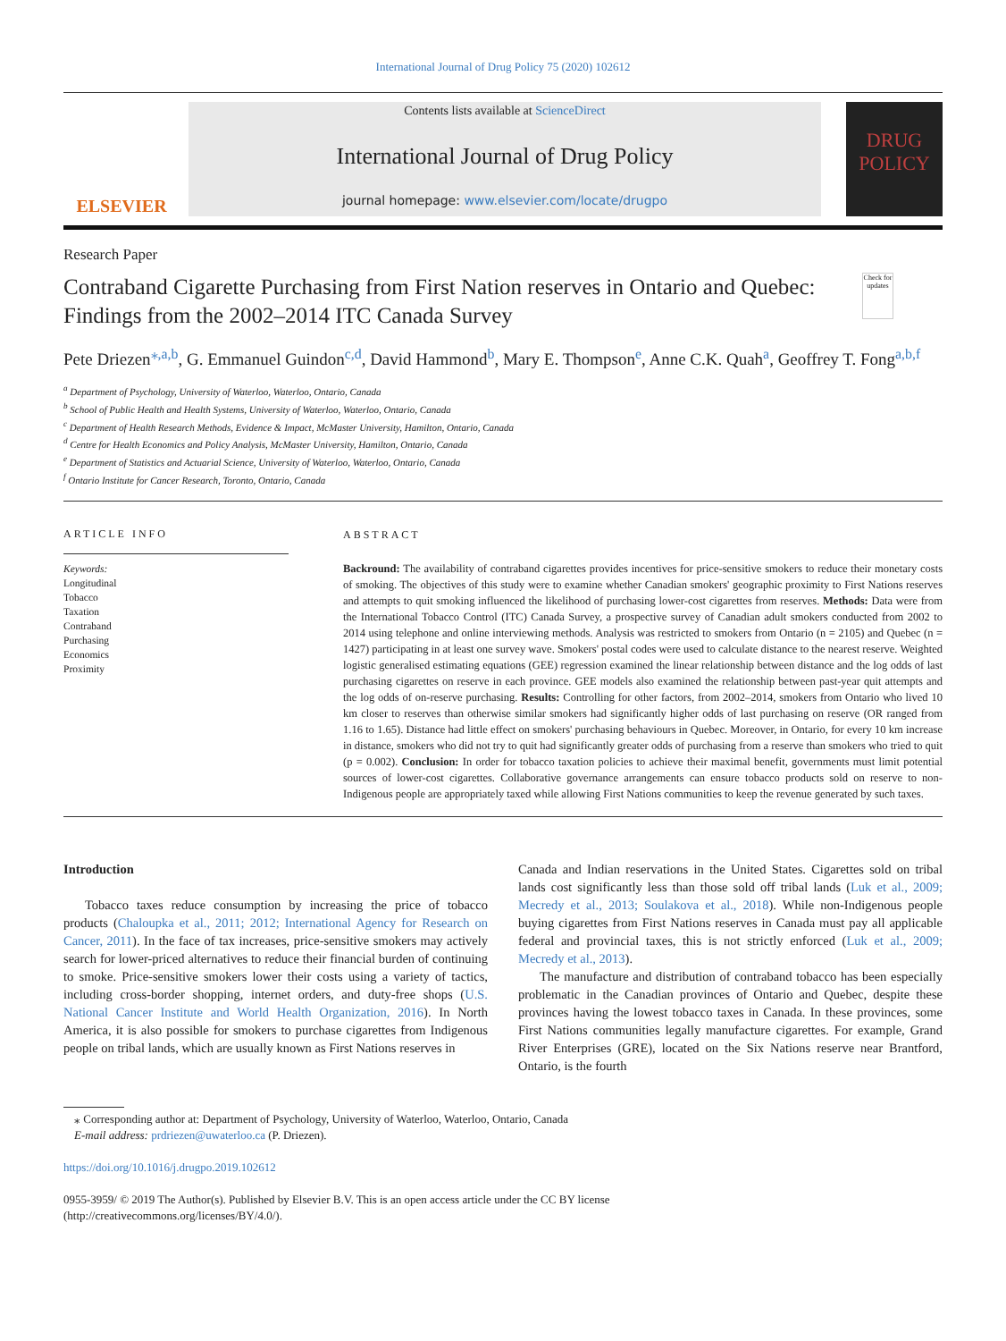International Journal of Drug Policy 75 (2020) 102612
ELSEVIER
Contents lists available at ScienceDirect
International Journal of Drug Policy
journal homepage: www.elsevier.com/locate/drugpo
DRUG POLICY
Research Paper
Contraband Cigarette Purchasing from First Nation reserves in Ontario and Quebec: Findings from the 2002–2014 ITC Canada Survey
Check for updates
Pete Driezen<sup>⁎,a,b</sup>, G. Emmanuel Guindon<sup>c,d</sup>, David Hammond<sup>b</sup>, Mary E. Thompson<sup>e</sup>, Anne C.K. Quah<sup>a</sup>, Geoffrey T. Fong<sup>a,b,f</sup>
<sup>a</sup> Department of Psychology, University of Waterloo, Waterloo, Ontario, Canada
<sup>b</sup> School of Public Health and Health Systems, University of Waterloo, Waterloo, Ontario, Canada
<sup>c</sup> Department of Health Research Methods, Evidence & Impact, McMaster University, Hamilton, Ontario, Canada
<sup>d</sup> Centre for Health Economics and Policy Analysis, McMaster University, Hamilton, Ontario, Canada
<sup>e</sup> Department of Statistics and Actuarial Science, University of Waterloo, Waterloo, Ontario, Canada
<sup>f</sup> Ontario Institute for Cancer Research, Toronto, Ontario, Canada
ARTICLE INFO
Keywords:
Longitudinal
Tobacco
Taxation
Contraband
Purchasing
Economics
Proximity
ABSTRACT
Backround: The availability of contraband cigarettes provides incentives for price-sensitive smokers to reduce their monetary costs of smoking. The objectives of this study were to examine whether Canadian smokers' geographic proximity to First Nations reserves and attempts to quit smoking influenced the likelihood of purchasing lower-cost cigarettes from reserves. Methods: Data were from the International Tobacco Control (ITC) Canada Survey, a prospective survey of Canadian adult smokers conducted from 2002 to 2014 using telephone and online interviewing methods. Analysis was restricted to smokers from Ontario (n = 2105) and Quebec (n = 1427) participating in at least one survey wave. Smokers' postal codes were used to calculate distance to the nearest reserve. Weighted logistic generalised estimating equations (GEE) regression examined the linear relationship between distance and the log odds of last purchasing cigarettes on reserve in each province. GEE models also examined the relationship between past-year quit attempts and the log odds of on-reserve purchasing. Results: Controlling for other factors, from 2002–2014, smokers from Ontario who lived 10 km closer to reserves than otherwise similar smokers had significantly higher odds of last purchasing on reserve (OR ranged from 1.16 to 1.65). Distance had little effect on smokers' purchasing behaviours in Quebec. Moreover, in Ontario, for every 10 km increase in distance, smokers who did not try to quit had significantly greater odds of purchasing from a reserve than smokers who tried to quit (p = 0.002). Conclusion: In order for tobacco taxation policies to achieve their maximal benefit, governments must limit potential sources of lower-cost cigarettes. Collaborative governance arrangements can ensure tobacco products sold on reserve to non-Indigenous people are appropriately taxed while allowing First Nations communities to keep the revenue generated by such taxes.
Introduction
Tobacco taxes reduce consumption by increasing the price of tobacco products (Chaloupka et al., 2011; 2012; International Agency for Research on Cancer, 2011). In the face of tax increases, price-sensitive smokers may actively search for lower-priced alternatives to reduce their financial burden of continuing to smoke. Price-sensitive smokers lower their costs using a variety of tactics, including cross-border shopping, internet orders, and duty-free shops (U.S. National Cancer Institute and World Health Organization, 2016). In North America, it is also possible for smokers to purchase cigarettes from Indigenous people on tribal lands, which are usually known as First Nations reserves in
Canada and Indian reservations in the United States. Cigarettes sold on tribal lands cost significantly less than those sold off tribal lands (Luk et al., 2009; Mecredy et al., 2013; Soulakova et al., 2018). While non-Indigenous people buying cigarettes from First Nations reserves in Canada must pay all applicable federal and provincial taxes, this is not strictly enforced (Luk et al., 2009; Mecredy et al., 2013).
The manufacture and distribution of contraband tobacco has been especially problematic in the Canadian provinces of Ontario and Quebec, despite these provinces having the lowest tobacco taxes in Canada. In these provinces, some First Nations communities legally manufacture cigarettes. For example, Grand River Enterprises (GRE), located on the Six Nations reserve near Brantford, Ontario, is the fourth
⁎ Corresponding author at: Department of Psychology, University of Waterloo, Waterloo, Ontario, Canada
E-mail address: prdriezen@uwaterloo.ca (P. Driezen).
https://doi.org/10.1016/j.drugpo.2019.102612
0955-3959/ © 2019 The Author(s). Published by Elsevier B.V. This is an open access article under the CC BY license
(http://creativecommons.org/licenses/BY/4.0/).